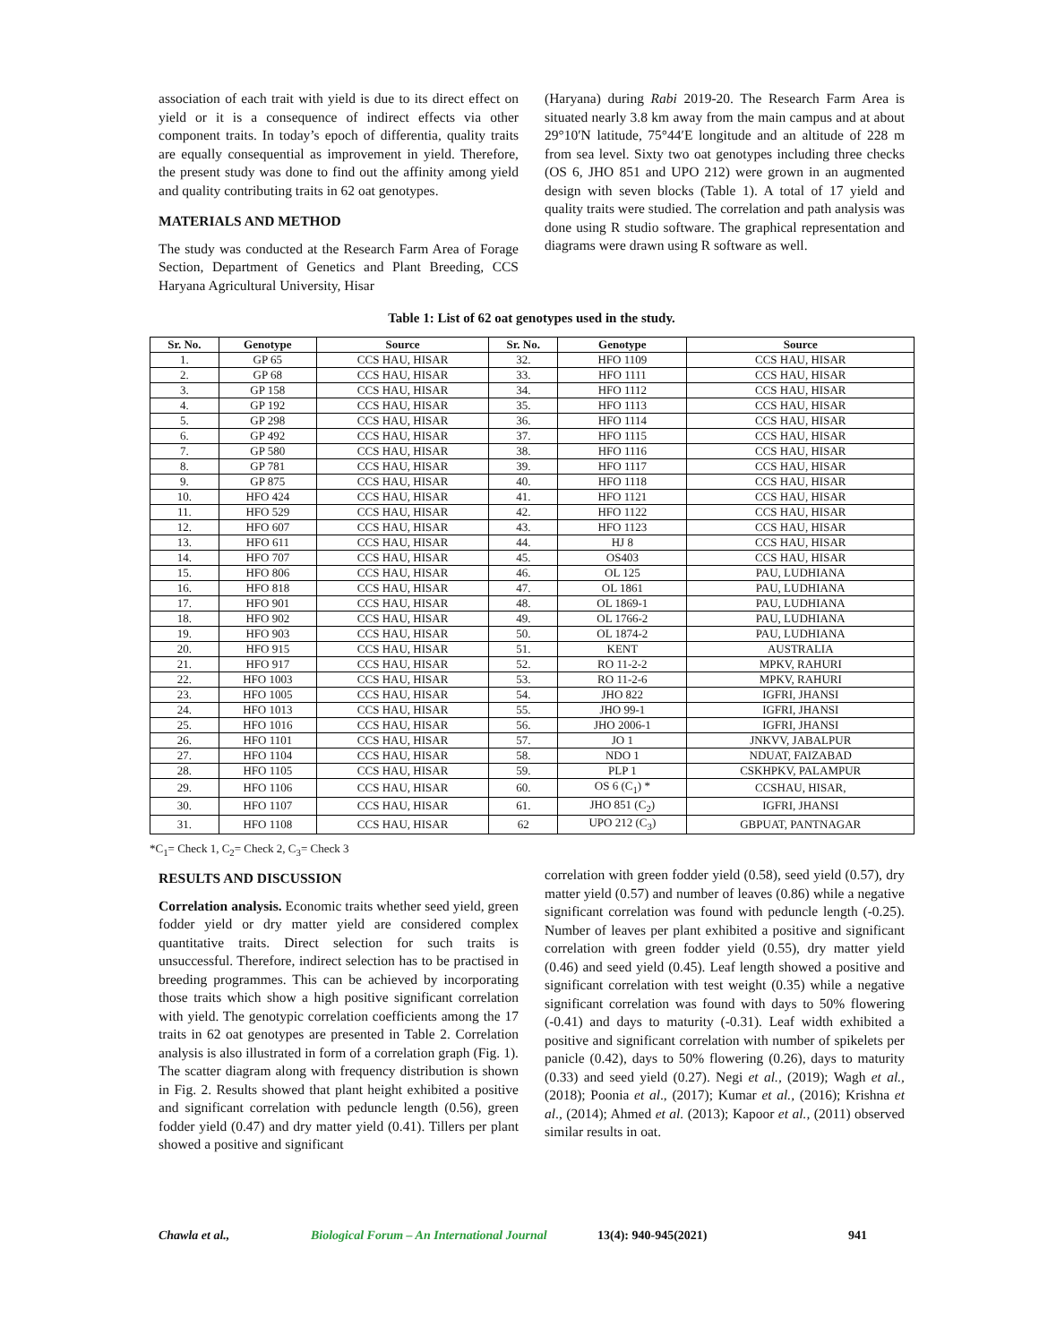association of each trait with yield is due to its direct effect on yield or it is a consequence of indirect effects via other component traits. In today’s epoch of differentia, quality traits are equally consequential as improvement in yield. Therefore, the present study was done to find out the affinity among yield and quality contributing traits in 62 oat genotypes.
MATERIALS AND METHOD
The study was conducted at the Research Farm Area of Forage Section, Department of Genetics and Plant Breeding, CCS Haryana Agricultural University, Hisar
(Haryana) during Rabi 2019-20. The Research Farm Area is situated nearly 3.8 km away from the main campus and at about 29°10′N latitude, 75°44′E longitude and an altitude of 228 m from sea level. Sixty two oat genotypes including three checks (OS 6, JHO 851 and UPO 212) were grown in an augmented design with seven blocks (Table 1). A total of 17 yield and quality traits were studied. The correlation and path analysis was done using R studio software. The graphical representation and diagrams were drawn using R software as well.
Table 1: List of 62 oat genotypes used in the study.
| Sr. No. | Genotype | Source | Sr. No. | Genotype | Source |
| --- | --- | --- | --- | --- | --- |
| 1. | GP 65 | CCS HAU, HISAR | 32. | HFO 1109 | CCS HAU, HISAR |
| 2. | GP 68 | CCS HAU, HISAR | 33. | HFO 1111 | CCS HAU, HISAR |
| 3. | GP 158 | CCS HAU, HISAR | 34. | HFO 1112 | CCS HAU, HISAR |
| 4. | GP 192 | CCS HAU, HISAR | 35. | HFO 1113 | CCS HAU, HISAR |
| 5. | GP 298 | CCS HAU, HISAR | 36. | HFO 1114 | CCS HAU, HISAR |
| 6. | GP 492 | CCS HAU, HISAR | 37. | HFO 1115 | CCS HAU, HISAR |
| 7. | GP 580 | CCS HAU, HISAR | 38. | HFO 1116 | CCS HAU, HISAR |
| 8. | GP 781 | CCS HAU, HISAR | 39. | HFO 1117 | CCS HAU, HISAR |
| 9. | GP 875 | CCS HAU, HISAR | 40. | HFO 1118 | CCS HAU, HISAR |
| 10. | HFO 424 | CCS HAU, HISAR | 41. | HFO 1121 | CCS HAU, HISAR |
| 11. | HFO 529 | CCS HAU, HISAR | 42. | HFO 1122 | CCS HAU, HISAR |
| 12. | HFO 607 | CCS HAU, HISAR | 43. | HFO 1123 | CCS HAU, HISAR |
| 13. | HFO 611 | CCS HAU, HISAR | 44. | HJ 8 | CCS HAU, HISAR |
| 14. | HFO 707 | CCS HAU, HISAR | 45. | OS403 | CCS HAU, HISAR |
| 15. | HFO 806 | CCS HAU, HISAR | 46. | OL 125 | PAU, LUDHIANA |
| 16. | HFO 818 | CCS HAU, HISAR | 47. | OL 1861 | PAU, LUDHIANA |
| 17. | HFO 901 | CCS HAU, HISAR | 48. | OL 1869-1 | PAU, LUDHIANA |
| 18. | HFO 902 | CCS HAU, HISAR | 49. | OL 1766-2 | PAU, LUDHIANA |
| 19. | HFO 903 | CCS HAU, HISAR | 50. | OL 1874-2 | PAU, LUDHIANA |
| 20. | HFO 915 | CCS HAU, HISAR | 51. | KENT | AUSTRALIA |
| 21. | HFO 917 | CCS HAU, HISAR | 52. | RO 11-2-2 | MPKV, RAHURI |
| 22. | HFO 1003 | CCS HAU, HISAR | 53. | RO 11-2-6 | MPKV, RAHURI |
| 23. | HFO 1005 | CCS HAU, HISAR | 54. | JHO 822 | IGFRI, JHANSI |
| 24. | HFO 1013 | CCS HAU, HISAR | 55. | JHO 99-1 | IGFRI, JHANSI |
| 25. | HFO 1016 | CCS HAU, HISAR | 56. | JHO 2006-1 | IGFRI, JHANSI |
| 26. | HFO 1101 | CCS HAU, HISAR | 57. | JO 1 | JNKVV, JABALPUR |
| 27. | HFO 1104 | CCS HAU, HISAR | 58. | NDO 1 | NDUAT, FAIZABAD |
| 28. | HFO 1105 | CCS HAU, HISAR | 59. | PLP 1 | CSKHPKV, PALAMPUR |
| 29. | HFO 1106 | CCS HAU, HISAR | 60. | OS 6 (C<sub>1</sub>) * | CCSHAU, HISAR, |
| 30. | HFO 1107 | CCS HAU, HISAR | 61. | JHO 851 (C<sub>2</sub>) | IGFRI, JHANSI |
| 31. | HFO 1108 | CCS HAU, HISAR | 62 | UPO 212 (C<sub>3</sub>) | GBPUAT, PANTNAGAR |
*C<sub>1</sub>= Check 1, C<sub>2</sub>= Check 2, C<sub>3</sub>= Check 3
RESULTS AND DISCUSSION
Correlation analysis. Economic traits whether seed yield, green fodder yield or dry matter yield are considered complex quantitative traits. Direct selection for such traits is unsuccessful. Therefore, indirect selection has to be practised in breeding programmes. This can be achieved by incorporating those traits which show a high positive significant correlation with yield. The genotypic correlation coefficients among the 17 traits in 62 oat genotypes are presented in Table 2. Correlation analysis is also illustrated in form of a correlation graph (Fig. 1). The scatter diagram along with frequency distribution is shown in Fig. 2. Results showed that plant height exhibited a positive and significant correlation with peduncle length (0.56), green fodder yield (0.47) and dry matter yield (0.41). Tillers per plant showed a positive and significant
correlation with green fodder yield (0.58), seed yield (0.57), dry matter yield (0.57) and number of leaves (0.86) while a negative significant correlation was found with peduncle length (-0.25). Number of leaves per plant exhibited a positive and significant correlation with green fodder yield (0.55), dry matter yield (0.46) and seed yield (0.45). Leaf length showed a positive and significant correlation with test weight (0.35) while a negative significant correlation was found with days to 50% flowering (-0.41) and days to maturity (-0.31). Leaf width exhibited a positive and significant correlation with number of spikelets per panicle (0.42), days to 50% flowering (0.26), days to maturity (0.33) and seed yield (0.27). Negi et al., (2019); Wagh et al., (2018); Poonia et al., (2017); Kumar et al., (2016); Krishna et al., (2014); Ahmed et al. (2013); Kapoor et al., (2011) observed similar results in oat.
Chawla et al., Biological Forum – An International Journal 13(4): 940-945(2021) 941